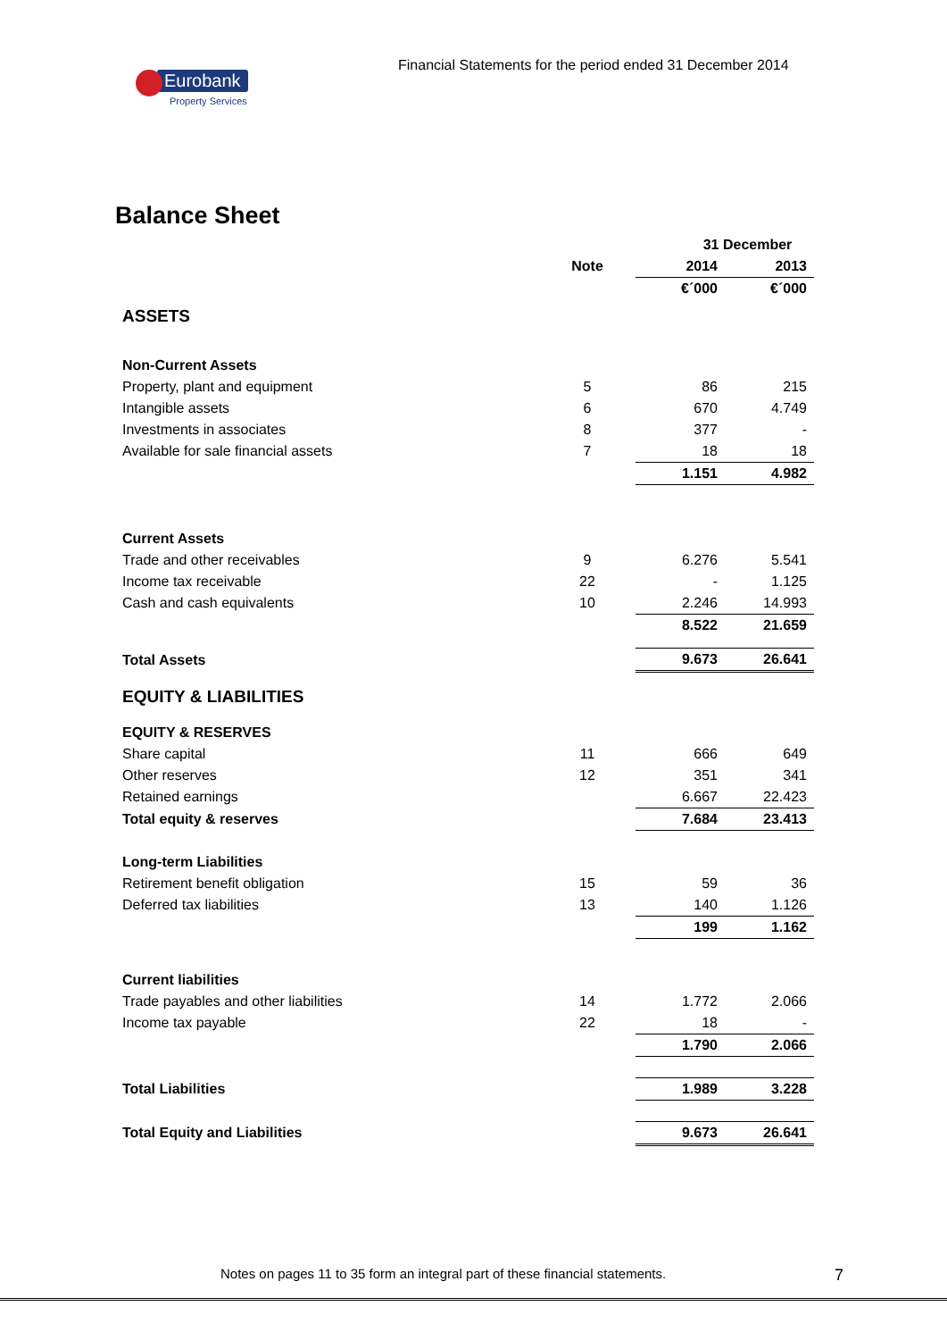Financial Statements for the period ended 31 December 2014
Eurobank
Property Services
Balance Sheet
| | | 31 December | |
| | Note | 2014 | 2013 |
| | | €´000 | €´000 |
| ASSETS | | | |
| Non-Current Assets | | | |
| Property, plant and equipment | 5 | 86 | 215 |
| Intangible assets | 6 | 670 | 4.749 |
| Investments in associates | 8 | 377 | - |
| Available for sale financial assets | 7 | 18 | 18 |
| | | 1.151 | 4.982 |
| Current Assets | | | |
| Trade and other receivables | 9 | 6.276 | 5.541 |
| Income tax receivable | 22 | - | 1.125 |
| Cash and cash equivalents | 10 | 2.246 | 14.993 |
| | | 8.522 | 21.659 |
| Total Assets | | 9.673 | 26.641 |
| EQUITY & LIABILITIES | | | |
| EQUITY & RESERVES | | | |
| Share capital | 11 | 666 | 649 |
| Other reserves | 12 | 351 | 341 |
| Retained earnings | | 6.667 | 22.423 |
| Total equity & reserves | | 7.684 | 23.413 |
| Long-term Liabilities | | | |
| Retirement benefit obligation | 15 | 59 | 36 |
| Deferred tax liabilities | 13 | 140 | 1.126 |
| | | 199 | 1.162 |
| Current liabilities | | | |
| Trade payables and other liabilities | 14 | 1.772 | 2.066 |
| Income tax payable | 22 | 18 | - |
| | | 1.790 | 2.066 |
| Total Liabilities | | 1.989 | 3.228 |
| Total Equity and Liabilities | | 9.673 | 26.641 |
Notes on pages 11 to 35 form an integral part of these financial statements.
7